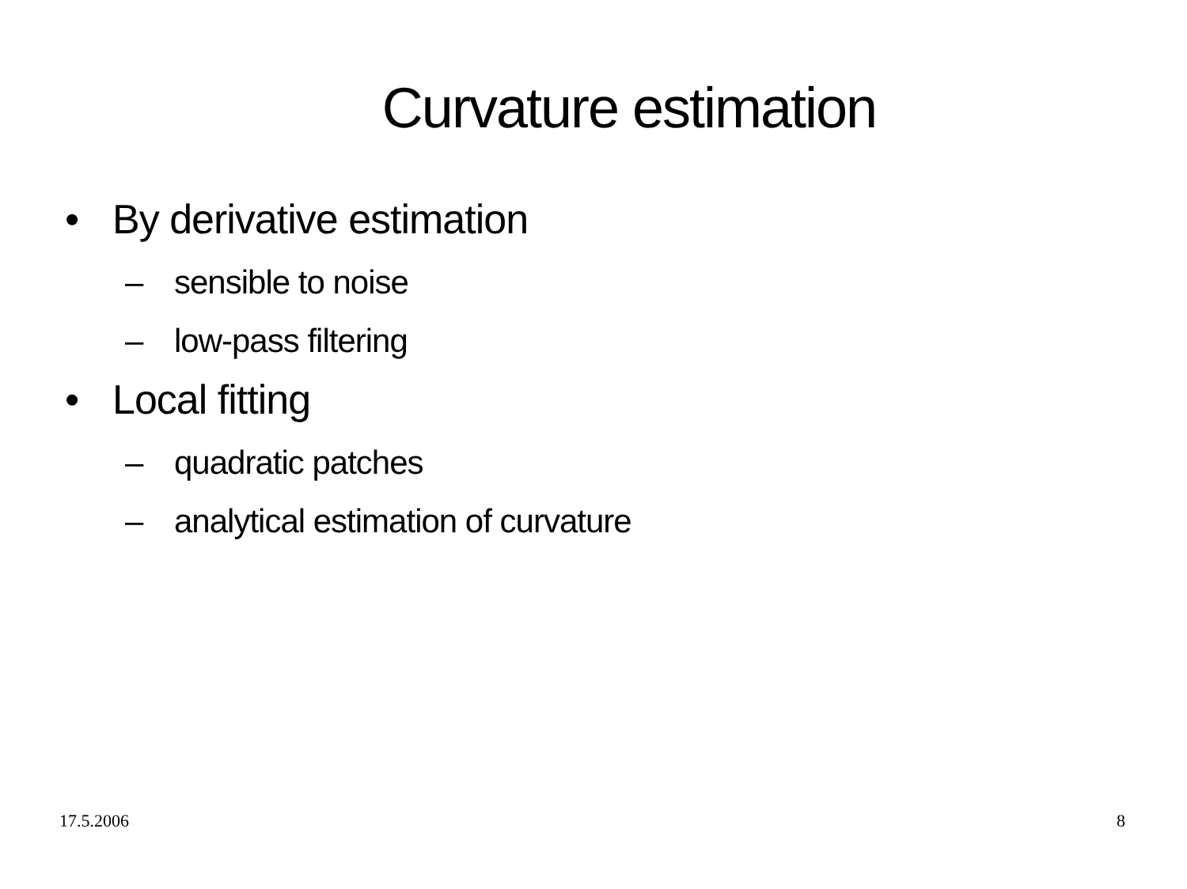Curvature estimation
• By derivative estimation
– sensible to noise
– low-pass filtering
• Local fitting
– quadratic patches
– analytical estimation of curvature
17.5.2006 8